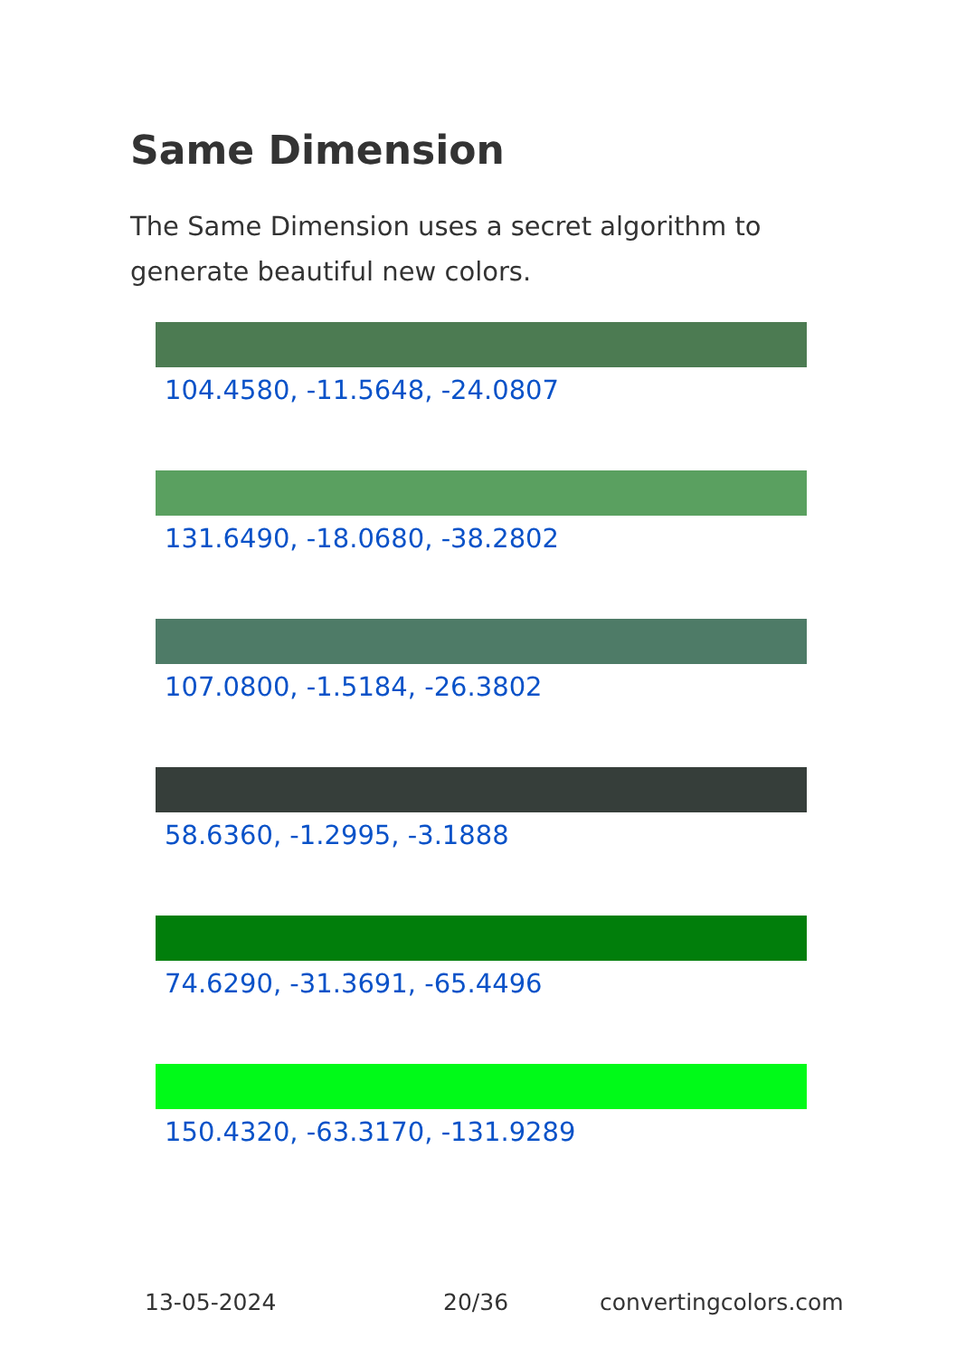Same Dimension
The Same Dimension uses a secret algorithm to generate beautiful new colors.
104.4580, -11.5648, -24.0807
131.6490, -18.0680, -38.2802
107.0800, -1.5184, -26.3802
58.6360, -1.2995, -3.1888
74.6290, -31.3691, -65.4496
150.4320, -63.3170, -131.9289
13-05-2024 20/36 convertingcolors.com